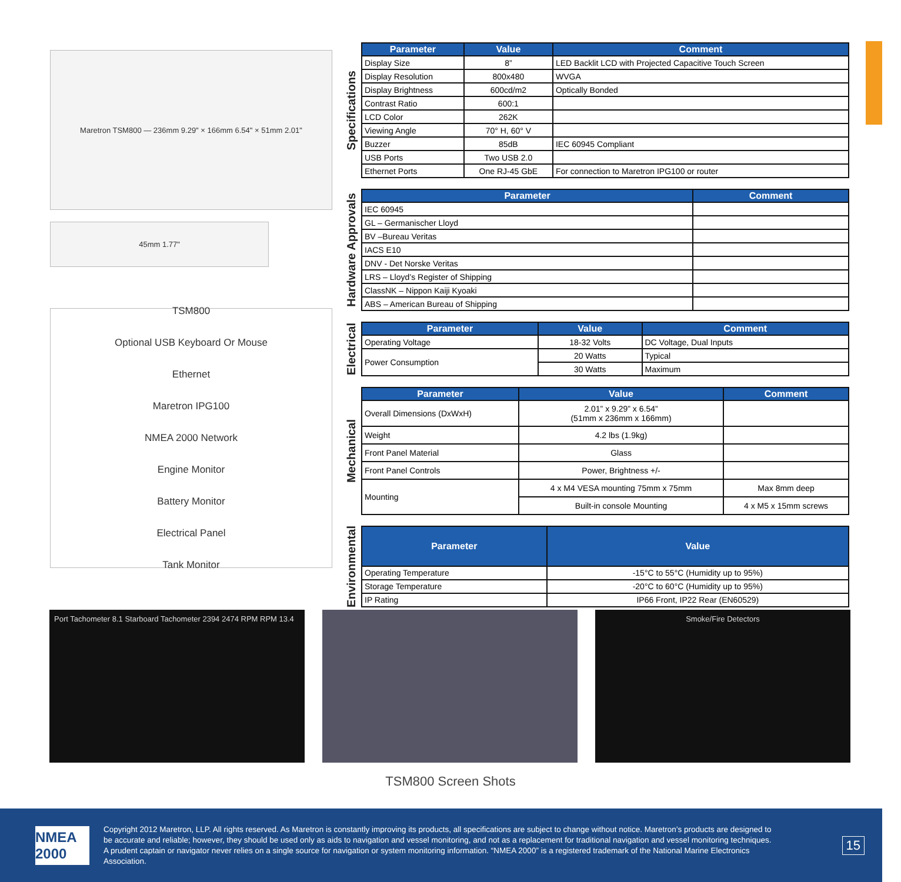Maretron TSM800 — 236mm 9.29" × 166mm 6.54" × 51mm 2.01"
45mm 1.77"
TSM800
Optional USB Keyboard Or Mouse
Ethernet
Maretron IPG100
NMEA 2000 Network
Engine Monitor
Battery Monitor
Electrical Panel
Tank Monitor
Specifications
| Parameter | Value | Comment |
| --- | --- | --- |
| Display Size | 8” | LED Backlit LCD with Projected Capacitive Touch Screen |
| Display Resolution | 800x480 | WVGA |
| Display Brightness | 600cd/m2 | Optically Bonded |
| Contrast Ratio | 600:1 | |
| LCD Color | 262K | |
| Viewing Angle | 70° H, 60° V | |
| Buzzer | 85dB | IEC 60945 Compliant |
| USB Ports | Two USB 2.0 | |
| Ethernet Ports | One RJ-45 GbE | For connection to Maretron IPG100 or router |
Hardware Approvals
| Parameter | Comment |
| --- | --- |
| IEC 60945 | |
| GL – Germanischer Lloyd | |
| BV –Bureau Veritas | |
| IACS E10 | |
| DNV - Det Norske Veritas | |
| LRS – Lloyd’s Register of Shipping | |
| ClassNK – Nippon Kaiji Kyoaki | |
| ABS – American Bureau of Shipping | |
Electrical
| Parameter | Value | Comment |
| --- | --- | --- |
| Operating Voltage | 18-32 Volts | DC Voltage, Dual Inputs |
| Power Consumption | 20 Watts | Typical |
| | 30 Watts | Maximum |
Mechanical
| Parameter | Value | Comment |
| --- | --- | --- |
| Overall Dimensions (DxWxH) | 2.01” x 9.29” x 6.54” (51mm x 236mm x 166mm) | |
| Weight | 4.2 lbs (1.9kg) | |
| Front Panel Material | Glass | |
| Front Panel Controls | Power, Brightness +/- | |
| Mounting | 4 x M4 VESA mounting 75mm x 75mm | Max 8mm deep |
| | Built-in console Mounting | 4 x M5 x 15mm screws |
Environmental
| Parameter | Value |
| --- | --- |
| Operating Temperature | -15°C to 55°C (Humidity up to 95%) |
| Storage Temperature | -20°C to 60°C (Humidity up to 95%) |
| IP Rating | IP66 Front, IP22 Rear (EN60529) |
Port Tachometer 8.1 Starboard Tachometer 2394 2474 RPM RPM 13.4
Smoke/Fire Detectors
TSM800 Screen Shots
NMEA 2000
Copyright 2012 Maretron, LLP. All rights reserved. As Maretron is constantly improving its products, all specifications are subject to change without notice. Maretron’s products are designed to be accurate and reliable; however, they should be used only as aids to navigation and vessel monitoring, and not as a replacement for traditional navigation and vessel monitoring techniques. A prudent captain or navigator never relies on a single source for navigation or system monitoring information. “NMEA 2000” is a registered trademark of the National Marine Electronics Association.
15